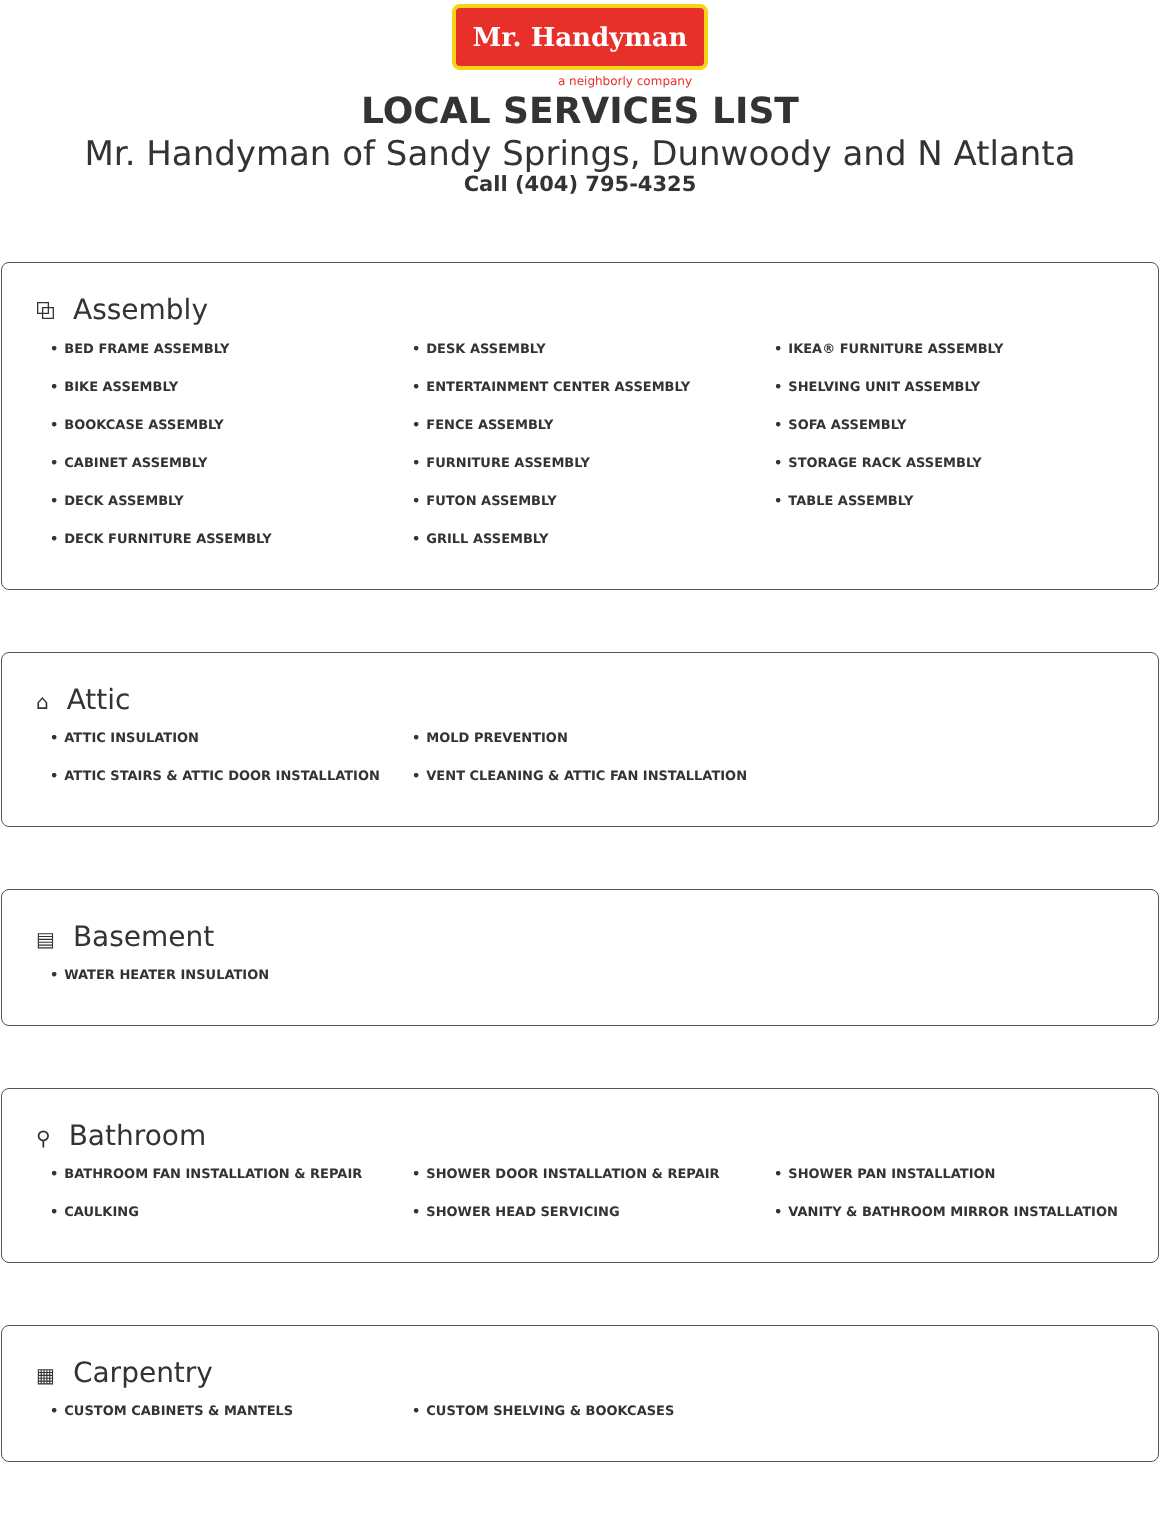Mr. Handyman
a neighborly company
LOCAL SERVICES LIST
Mr. Handyman of Sandy Springs, Dunwoody and N Atlanta
Call (404) 795-4325
⧉ Assembly
BED FRAME ASSEMBLY
BIKE ASSEMBLY
BOOKCASE ASSEMBLY
CABINET ASSEMBLY
DECK ASSEMBLY
DECK FURNITURE ASSEMBLY
DESK ASSEMBLY
ENTERTAINMENT CENTER ASSEMBLY
FENCE ASSEMBLY
FURNITURE ASSEMBLY
FUTON ASSEMBLY
GRILL ASSEMBLY
IKEA® FURNITURE ASSEMBLY
SHELVING UNIT ASSEMBLY
SOFA ASSEMBLY
STORAGE RACK ASSEMBLY
TABLE ASSEMBLY
⌂ Attic
ATTIC INSULATION
ATTIC STAIRS & ATTIC DOOR INSTALLATION
MOLD PREVENTION
VENT CLEANING & ATTIC FAN INSTALLATION
▤ Basement
WATER HEATER INSULATION
⚲ Bathroom
BATHROOM FAN INSTALLATION & REPAIR
CAULKING
SHOWER DOOR INSTALLATION & REPAIR
SHOWER HEAD SERVICING
SHOWER PAN INSTALLATION
VANITY & BATHROOM MIRROR INSTALLATION
▦ Carpentry
CUSTOM CABINETS & MANTELS
CUSTOM SHELVING & BOOKCASES